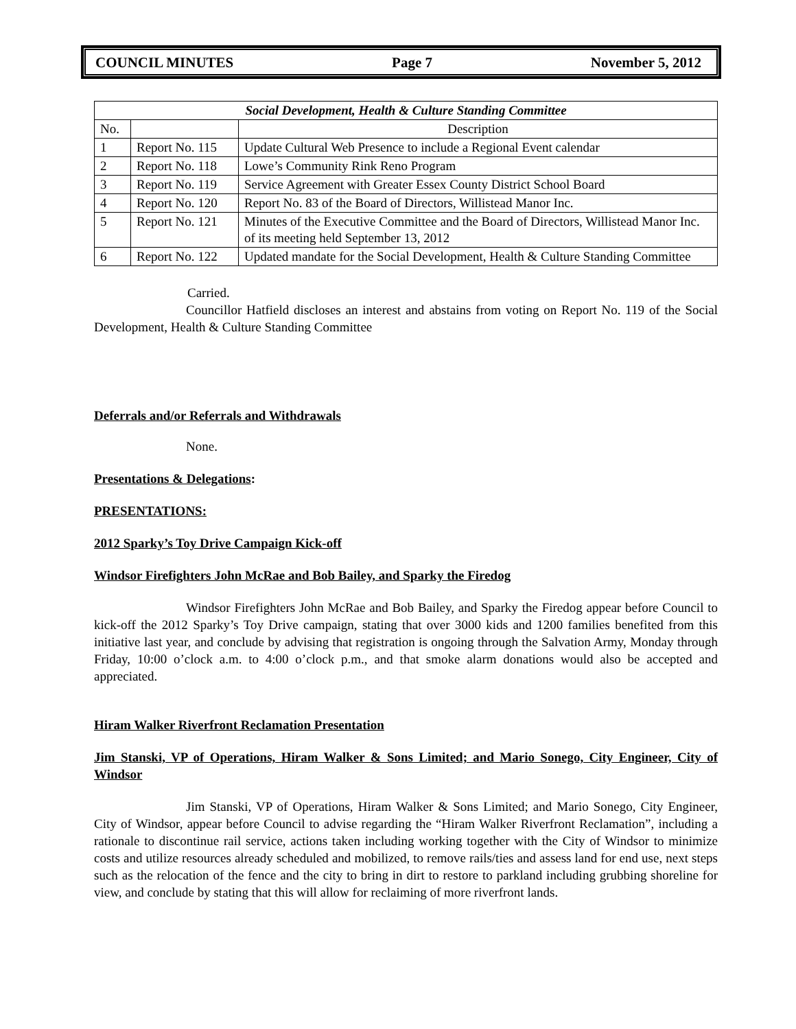COUNCIL MINUTES Page 7 November 5, 2012
| Social Development, Health & Culture Standing Committee | | |
| --- | --- | --- |
| No. | | Description |
| 1 | Report No. 115 | Update Cultural Web Presence to include a Regional Event calendar |
| 2 | Report No. 118 | Lowe’s Community Rink Reno Program |
| 3 | Report No. 119 | Service Agreement with Greater Essex County District School Board |
| 4 | Report No. 120 | Report No. 83 of the Board of Directors, Willistead Manor Inc. |
| 5 | Report No. 121 | Minutes of the Executive Committee and the Board of Directors, Willistead Manor Inc. of its meeting held September 13, 2012 |
| 6 | Report No. 122 | Updated mandate for the Social Development, Health & Culture Standing Committee |
Carried.
Councillor Hatfield discloses an interest and abstains from voting on Report No. 119 of the Social Development, Health & Culture Standing Committee
Deferrals and/or Referrals and Withdrawals
None.
Presentations & Delegations:
PRESENTATIONS:
2012 Sparky’s Toy Drive Campaign Kick-off
Windsor Firefighters John McRae and Bob Bailey, and Sparky the Firedog
Windsor Firefighters John McRae and Bob Bailey, and Sparky the Firedog appear before Council to kick-off the 2012 Sparky’s Toy Drive campaign, stating that over 3000 kids and 1200 families benefited from this initiative last year, and conclude by advising that registration is ongoing through the Salvation Army, Monday through Friday, 10:00 o’clock a.m. to 4:00 o’clock p.m., and that smoke alarm donations would also be accepted and appreciated.
Hiram Walker Riverfront Reclamation Presentation
Jim Stanski, VP of Operations, Hiram Walker & Sons Limited; and Mario Sonego, City Engineer, City of Windsor
Jim Stanski, VP of Operations, Hiram Walker & Sons Limited; and Mario Sonego, City Engineer, City of Windsor, appear before Council to advise regarding the “Hiram Walker Riverfront Reclamation”, including a rationale to discontinue rail service, actions taken including working together with the City of Windsor to minimize costs and utilize resources already scheduled and mobilized, to remove rails/ties and assess land for end use, next steps such as the relocation of the fence and the city to bring in dirt to restore to parkland including grubbing shoreline for view, and conclude by stating that this will allow for reclaiming of more riverfront lands.